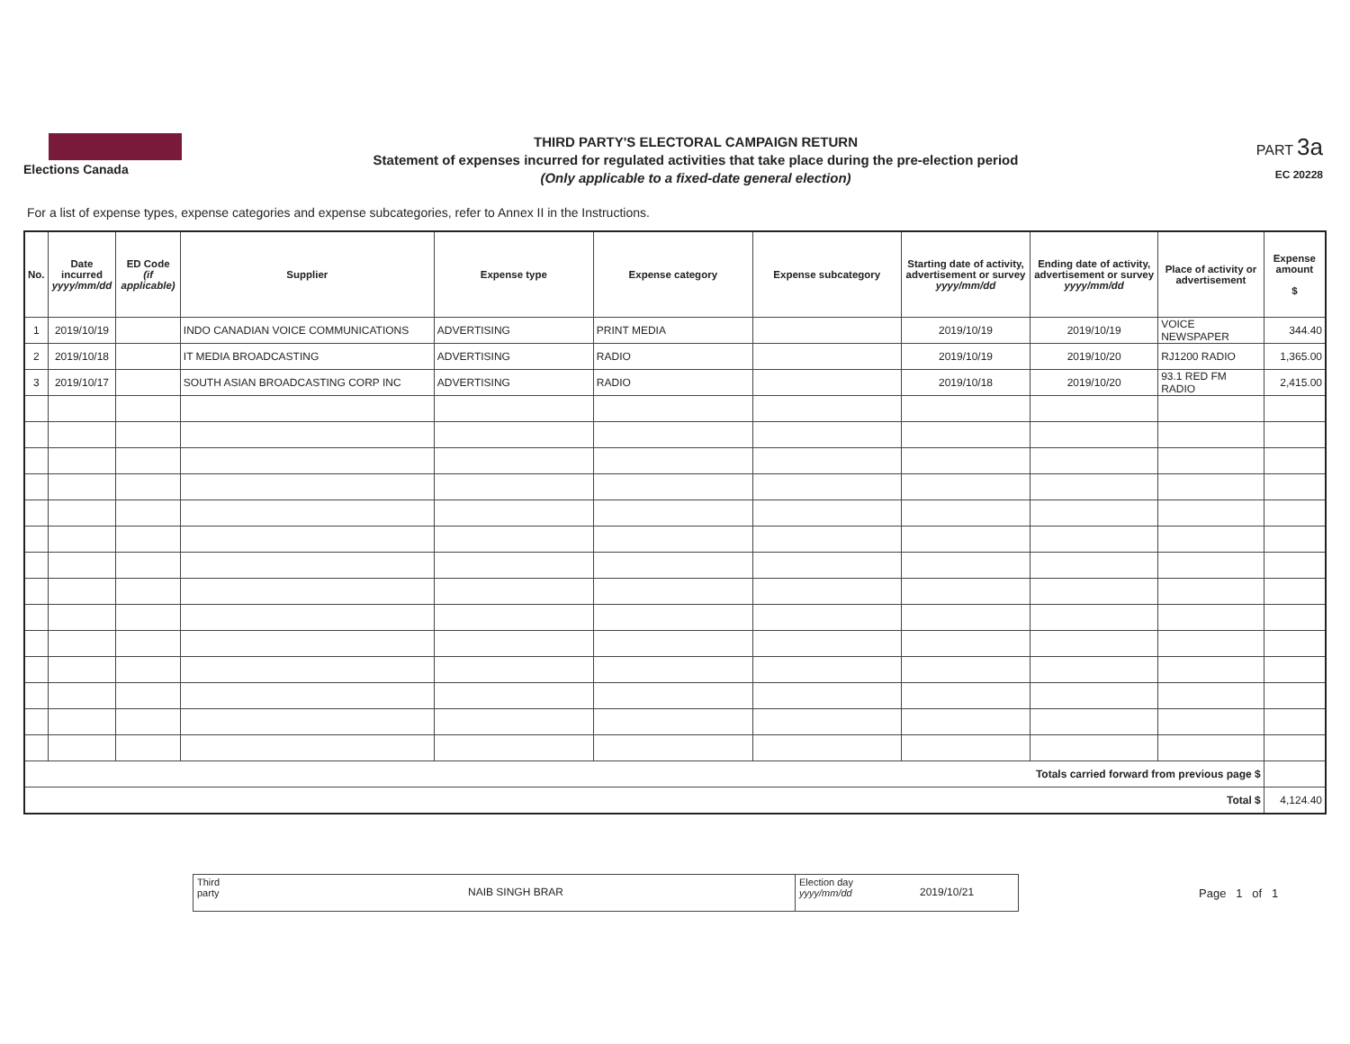Elections Canada
THIRD PARTY'S ELECTORAL CAMPAIGN RETURN
Statement of expenses incurred for regulated activities that take place during the pre-election period
(Only applicable to a fixed-date general election)
PART 3a
EC 20228
For a list of expense types, expense categories and expense subcategories, refer to Annex II in the Instructions.
| No. | Date incurred yyyy/mm/dd | ED Code (if applicable) | Supplier | Expense type | Expense category | Expense subcategory | Starting date of activity, advertisement or survey yyyy/mm/dd | Ending date of activity, advertisement or survey yyyy/mm/dd | Place of activity or advertisement | Expense amount $ |
| --- | --- | --- | --- | --- | --- | --- | --- | --- | --- | --- |
| 1 | 2019/10/19 | | INDO CANADIAN VOICE COMMUNICATIONS | ADVERTISING | PRINT MEDIA | | 2019/10/19 | 2019/10/19 | VOICE NEWSPAPER | 344.40 |
| 2 | 2019/10/18 | | IT MEDIA BROADCASTING | ADVERTISING | RADIO | | 2019/10/19 | 2019/10/20 | RJ1200 RADIO | 1,365.00 |
| 3 | 2019/10/17 | | SOUTH ASIAN BROADCASTING CORP INC | ADVERTISING | RADIO | | 2019/10/18 | 2019/10/20 | 93.1 RED FM RADIO | 2,415.00 |
| Totals carried forward from previous page $ | | | | | | | | | | |
| Total $ | | | | | | | | | | 4,124.40 |
Third party
NAIB SINGH BRAR
Election day
yyyy/mm/dd
2019/10/21
Page 1 of 1